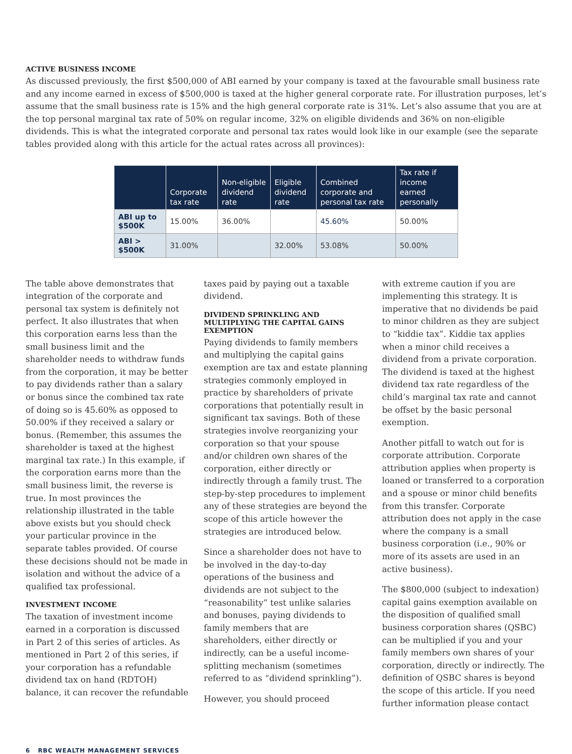ACTIVE BUSINESS INCOME
As discussed previously, the first $500,000 of ABI earned by your company is taxed at the favourable small business rate and any income earned in excess of $500,000 is taxed at the higher general corporate rate. For illustration purposes, let’s assume that the small business rate is 15% and the high general corporate rate is 31%. Let’s also assume that you are at the top personal marginal tax rate of 50% on regular income, 32% on eligible dividends and 36% on non-eligible dividends. This is what the integrated corporate and personal tax rates would look like in our example (see the separate tables provided along with this article for the actual rates across all provinces):
| | Corporate tax rate | Non-eligible dividend rate | Eligible dividend rate | Combined corporate and personal tax rate | Tax rate if income earned personally |
| --- | --- | --- | --- | --- | --- |
| ABI up to $500K | 15.00% | 36.00% | | 45.60% | 50.00% |
| ABI > $500K | 31.00% | | 32.00% | 53.08% | 50.00% |
The table above demonstrates that integration of the corporate and personal tax system is definitely not perfect. It also illustrates that when this corporation earns less than the small business limit and the shareholder needs to withdraw funds from the corporation, it may be better to pay dividends rather than a salary or bonus since the combined tax rate of doing so is 45.60% as opposed to 50.00% if they received a salary or bonus. (Remember, this assumes the shareholder is taxed at the highest marginal tax rate.) In this example, if the corporation earns more than the small business limit, the reverse is true. In most provinces the relationship illustrated in the table above exists but you should check your particular province in the separate tables provided. Of course these decisions should not be made in isolation and without the advice of a qualified tax professional.
INVESTMENT INCOME
The taxation of investment income earned in a corporation is discussed in Part 2 of this series of articles. As mentioned in Part 2 of this series, if your corporation has a refundable dividend tax on hand (RDTOH) balance, it can recover the refundable
taxes paid by paying out a taxable dividend.
DIVIDEND SPRINKLING AND MULTIPLYING THE CAPITAL GAINS EXEMPTION
Paying dividends to family members and multiplying the capital gains exemption are tax and estate planning strategies commonly employed in practice by shareholders of private corporations that potentially result in significant tax savings. Both of these strategies involve reorganizing your corporation so that your spouse and/or children own shares of the corporation, either directly or indirectly through a family trust. The step-by-step procedures to implement any of these strategies are beyond the scope of this article however the strategies are introduced below.
Since a shareholder does not have to be involved in the day-to-day operations of the business and dividends are not subject to the “reasonability” test unlike salaries and bonuses, paying dividends to family members that are shareholders, either directly or indirectly, can be a useful income-splitting mechanism (sometimes referred to as “dividend sprinkling”).
However, you should proceed
with extreme caution if you are implementing this strategy. It is imperative that no dividends be paid to minor children as they are subject to “kiddie tax”. Kiddie tax applies when a minor child receives a dividend from a private corporation. The dividend is taxed at the highest dividend tax rate regardless of the child’s marginal tax rate and cannot be offset by the basic personal exemption.
Another pitfall to watch out for is corporate attribution. Corporate attribution applies when property is loaned or transferred to a corporation and a spouse or minor child benefits from this transfer. Corporate attribution does not apply in the case where the company is a small business corporation (i.e., 90% or more of its assets are used in an active business).
The $800,000 (subject to indexation) capital gains exemption available on the disposition of qualified small business corporation shares (QSBC) can be multiplied if you and your family members own shares of your corporation, directly or indirectly. The definition of QSBC shares is beyond the scope of this article. If you need further information please contact
6 RBC WEALTH MANAGEMENT SERVICES